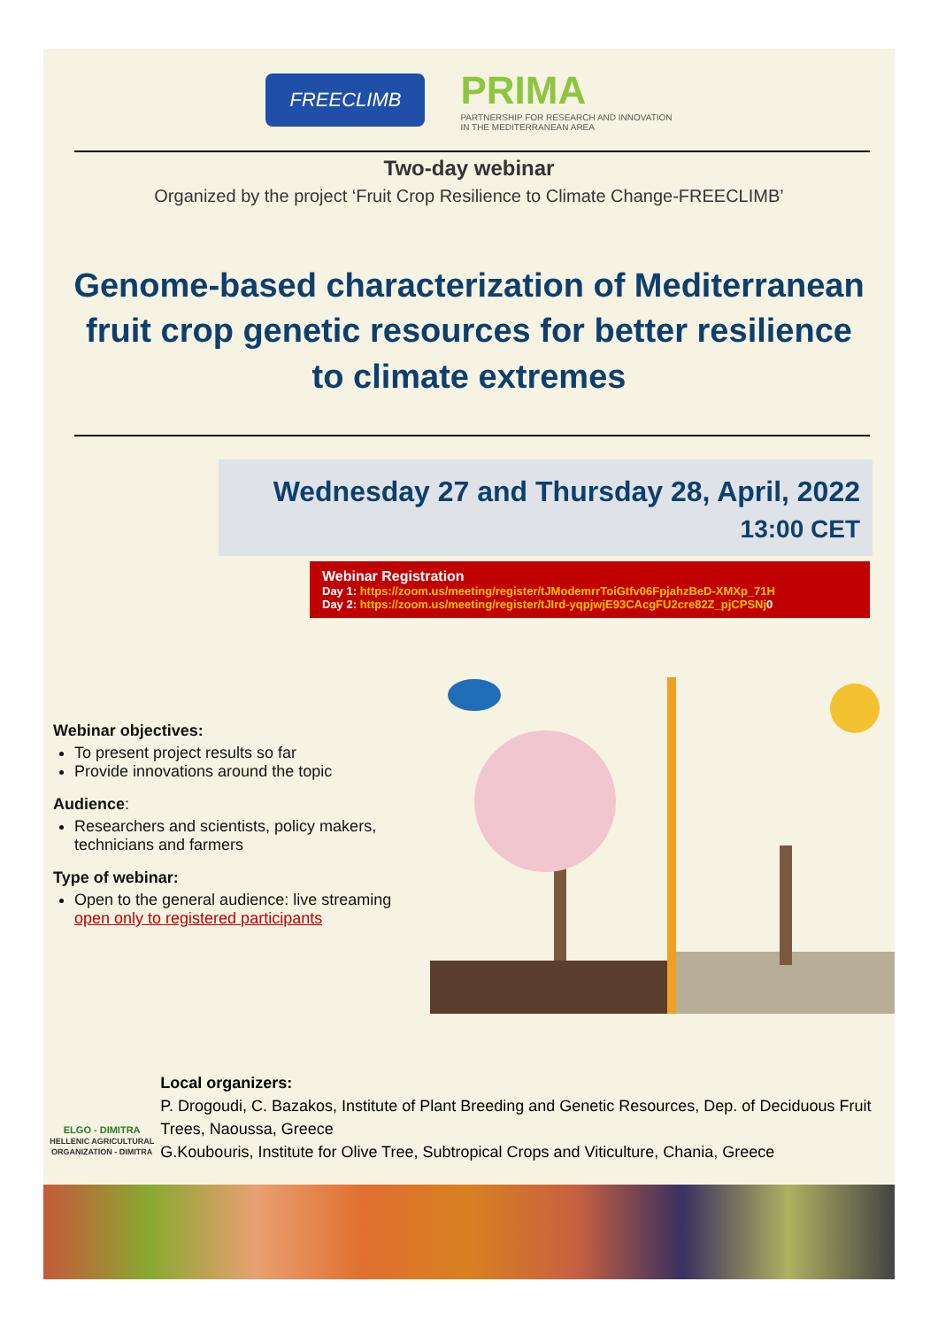FREECLIMB
PRIMA
PARTNERSHIP FOR RESEARCH AND INNOVATION
IN THE MEDITERRANEAN AREA
Two-day webinar
Organized by the project ‘Fruit Crop Resilience to Climate Change-FREECLIMB’
Genome-based characterization of Mediterranean fruit crop genetic resources for better resilience to climate extremes
Wednesday 27 and Thursday 28, April, 2022
13:00 CET
Webinar Registration
Day 1: https://zoom.us/meeting/register/tJModemrrToiGtfv06FpjahzBeD-XMXp_71H
Day 2: https://zoom.us/meeting/register/tJIrd-yqpjwjE93CAcgFU2cre82Z_pjCPSNj0
Webinar objectives:
To present project results so far
Provide innovations around the topic
Audience:
Researchers and scientists, policy makers, technicians and farmers
Type of webinar:
Open to the general audience: live streaming open only to registered participants
ELGO - DIMITRA
HELLENIC AGRICULTURAL ORGANIZATION - DIMITRA
Local organizers:
P. Drogoudi, C. Bazakos, Institute of Plant Breeding and Genetic Resources, Dep. of Deciduous Fruit Trees, Naoussa, Greece
G.Koubouris, Institute for Olive Tree, Subtropical Crops and Viticulture, Chania, Greece